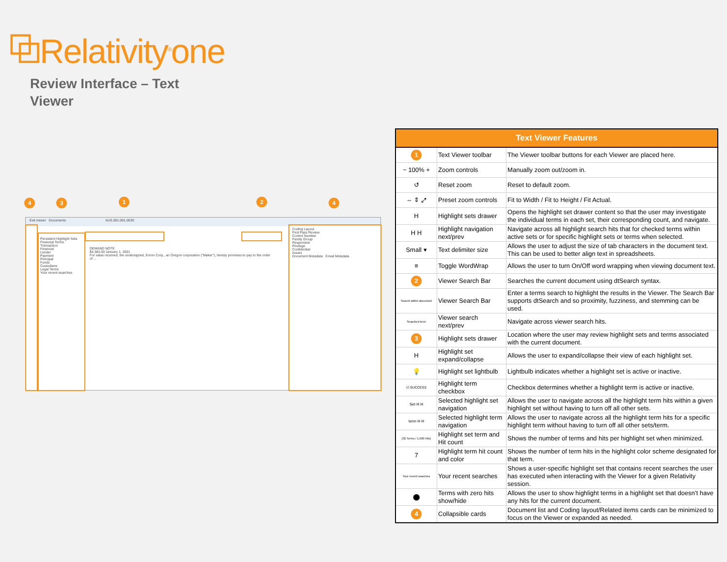⧉Relativity<sup>®</sup>one
Review Interface – Text Viewer
4 3 1 2 4
Exit viewer Documents AUS.001.001.0030
Persistent Highlight Sets
Financial Terms
Transaction
Financial
Lender
Payment
Principal
Funds
Custodians
Legal Terms
Your recent searches
DEMAND NOTE
$4,384.00 January 1, 2001
For value received, the undersigned, Enron Corp., an Oregon corporation ("Maker"), hereby promises to pay to the order of ...
Coding Layout
First Pass Review
Control Number
Family Group
Responsive
Privilege
Confidential
Issues
Document Metadata Email Metadata
| Text Viewer Features | | |
| --- | --- | --- |
| 1 | Text Viewer toolbar | The Viewer toolbar buttons for each Viewer are placed here. |
| − 100% + | Zoom controls | Manually zoom out/zoom in. |
| ↺ | Reset zoom | Reset to default zoom. |
| ⇔ ⇕ ⤢ | Preset zoom controls | Fit to Width / Fit to Height / Fit Actual. |
| H | Highlight sets drawer | Opens the highlight set drawer content so that the user may investigate the individual terms in each set, their corresponding count, and navigate. |
| H H | Highlight navigation next/prev | Navigate across all highlight search hits that for checked terms within active sets or for specific highlight sets or terms when selected. |
| Small ▾ | Text delimiter size | Allows the user to adjust the size of tab characters in the document text. This can be used to better align text in spreadsheets. |
| ≡ | Toggle WordWrap | Allows the user to turn On/Off word wrapping when viewing document text. |
| 2 | Viewer Search Bar | Searches the current document using dtSearch syntax. |
| Search within document | Viewer Search Bar | Enter a terms search to highlight the results in the Viewer. The Search Bar supports dtSearch and so proximity, fuzziness, and stemming can be used. |
| Searched term | Viewer search next/prev | Navigate across viewer search hits. |
| 3 | Highlight sets drawer | Location where the user may review highlight sets and terms associated with the current document. |
| H | Highlight set expand/collapse | Allows the user to expand/collapse their view of each highlight set. |
| 💡 | Highlight set lightbulb | Lightbulb indicates whether a highlight set is active or inactive. |
| ☑ SUCCESS | Highlight term checkbox | Checkbox determines whether a highlight term is active or inactive. |
| Set H H | Selected highlight set navigation | Allows the user to navigate across all the highlight term hits within a given highlight set without having to turn off all other sets. |
| term H H | Selected highlight term navigation | Allows the user to navigate across all the highlight term hits for a specific highlight term without having to turn off all other sets/term. |
| (32 Terms / 1,500 Hits) | Highlight set term and Hit count | Shows the number of terms and hits per highlight set when minimized. |
| 7 | Highlight term hit count and color | Shows the number of term hits in the highlight color scheme designated for that term. |
| Your recent searches | Your recent searches | Shows a user-specific highlight set that contains recent searches the user has executed when interacting with the Viewer for a given Relativity session. |
| ⬤ | Terms with zero hits show/hide | Allows the user to show highlight terms in a highlight set that doesn’t have any hits for the current document. |
| 4 | Collapsible cards | Document list and Coding layout/Related items cards can be minimized to focus on the Viewer or expanded as needed. |